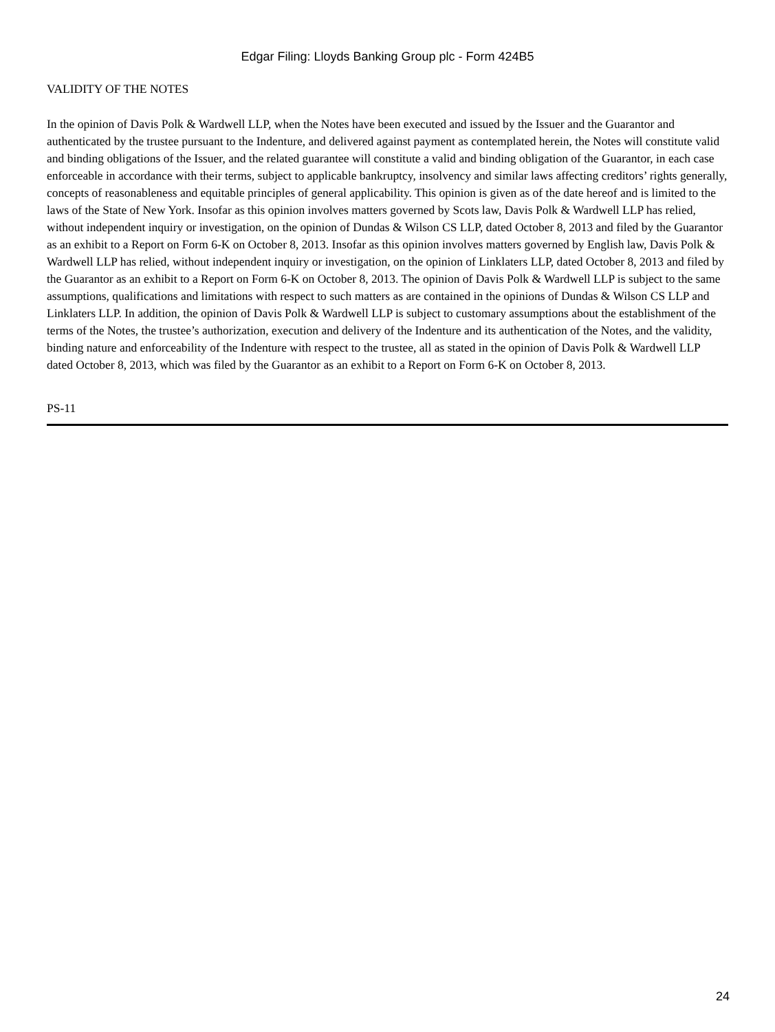Edgar Filing: Lloyds Banking Group plc - Form 424B5
VALIDITY OF THE NOTES
In the opinion of Davis Polk & Wardwell LLP, when the Notes have been executed and issued by the Issuer and the Guarantor and authenticated by the trustee pursuant to the Indenture, and delivered against payment as contemplated herein, the Notes will constitute valid and binding obligations of the Issuer, and the related guarantee will constitute a valid and binding obligation of the Guarantor, in each case enforceable in accordance with their terms, subject to applicable bankruptcy, insolvency and similar laws affecting creditors’ rights generally, concepts of reasonableness and equitable principles of general applicability. This opinion is given as of the date hereof and is limited to the laws of the State of New York. Insofar as this opinion involves matters governed by Scots law, Davis Polk & Wardwell LLP has relied, without independent inquiry or investigation, on the opinion of Dundas & Wilson CS LLP, dated October 8, 2013 and filed by the Guarantor as an exhibit to a Report on Form 6-K on October 8, 2013. Insofar as this opinion involves matters governed by English law, Davis Polk & Wardwell LLP has relied, without independent inquiry or investigation, on the opinion of Linklaters LLP, dated October 8, 2013 and filed by the Guarantor as an exhibit to a Report on Form 6-K on October 8, 2013. The opinion of Davis Polk & Wardwell LLP is subject to the same assumptions, qualifications and limitations with respect to such matters as are contained in the opinions of Dundas & Wilson CS LLP and Linklaters LLP. In addition, the opinion of Davis Polk & Wardwell LLP is subject to customary assumptions about the establishment of the terms of the Notes, the trustee’s authorization, execution and delivery of the Indenture and its authentication of the Notes, and the validity, binding nature and enforceability of the Indenture with respect to the trustee, all as stated in the opinion of Davis Polk & Wardwell LLP dated October 8, 2013, which was filed by the Guarantor as an exhibit to a Report on Form 6-K on October 8, 2013.
PS-11
24